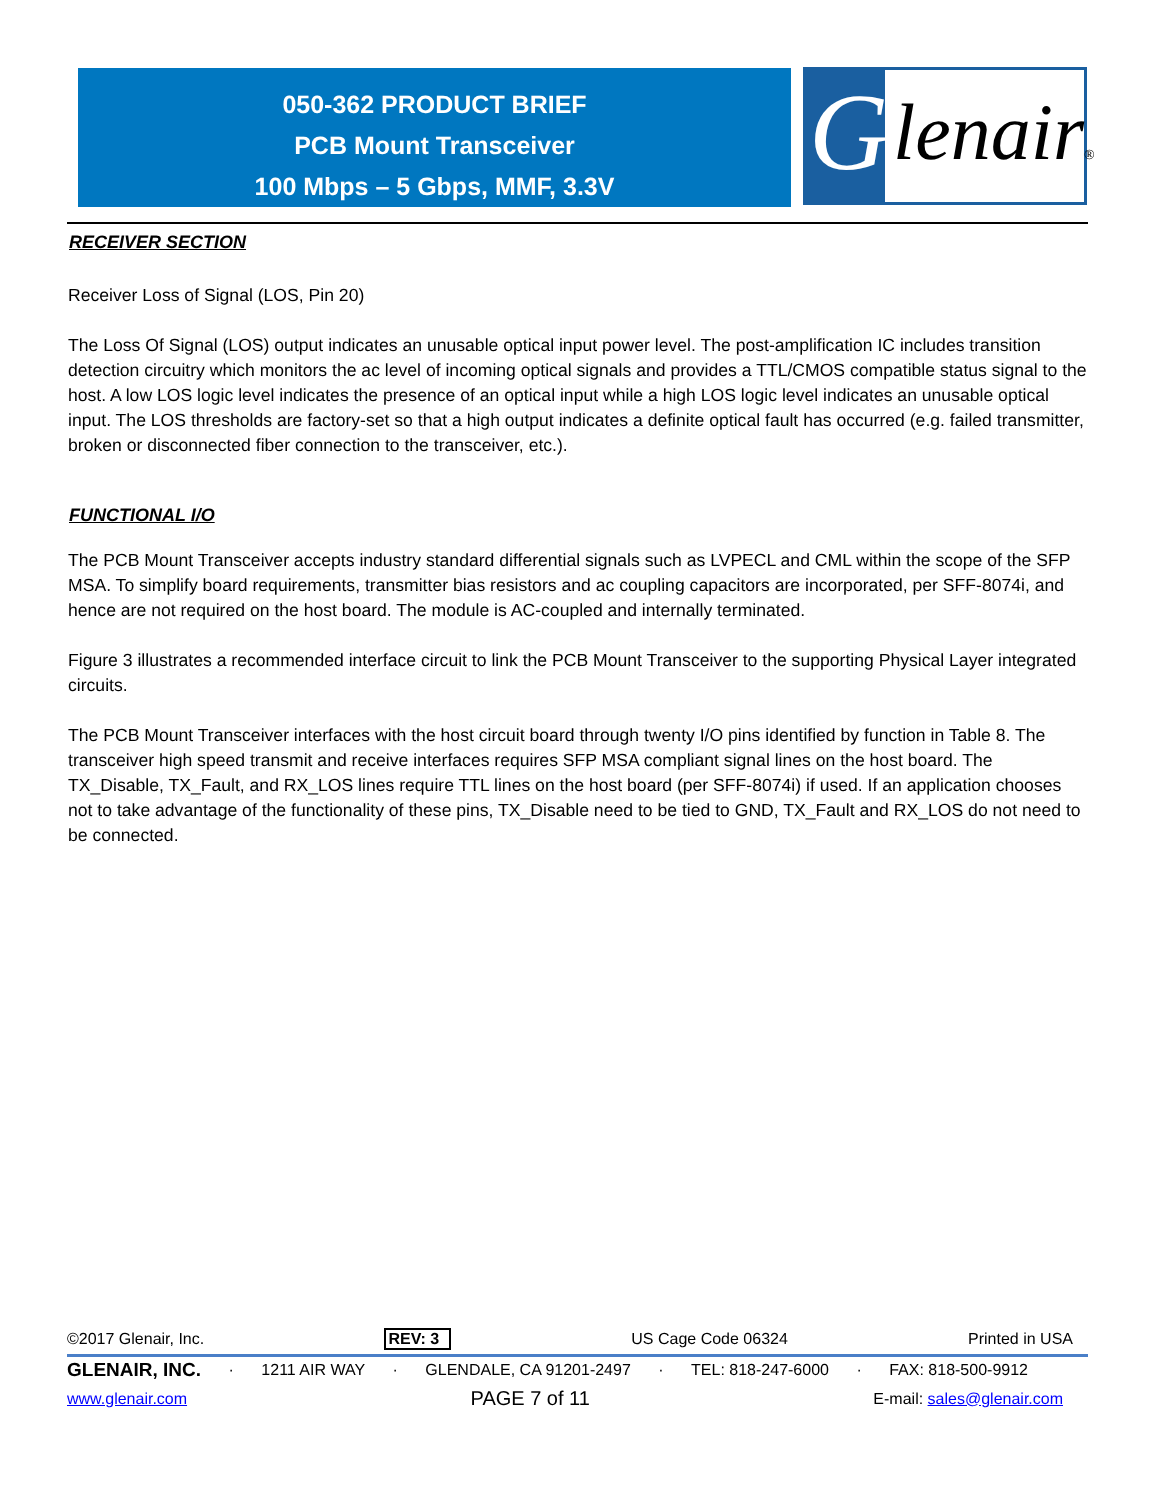050-362 PRODUCT BRIEF
PCB Mount Transceiver
100 Mbps – 5 Gbps, MMF, 3.3V
G lenair®
RECEIVER SECTION
Receiver Loss of Signal (LOS, Pin 20)
The Loss Of Signal (LOS) output indicates an unusable optical input power level. The post-amplification IC includes transition detection circuitry which monitors the ac level of incoming optical signals and provides a TTL/CMOS compatible status signal to the host. A low LOS logic level indicates the presence of an optical input while a high LOS logic level indicates an unusable optical input. The LOS thresholds are factory-set so that a high output indicates a definite optical fault has occurred (e.g. failed transmitter, broken or disconnected fiber connection to the transceiver, etc.).
FUNCTIONAL I/O
The PCB Mount Transceiver accepts industry standard differential signals such as LVPECL and CML within the scope of the SFP MSA. To simplify board requirements, transmitter bias resistors and ac coupling capacitors are incorporated, per SFF-8074i, and hence are not required on the host board. The module is AC-coupled and internally terminated.
Figure 3 illustrates a recommended interface circuit to link the PCB Mount Transceiver to the supporting Physical Layer integrated circuits.
The PCB Mount Transceiver interfaces with the host circuit board through twenty I/O pins identified by function in Table 8. The transceiver high speed transmit and receive interfaces requires SFP MSA compliant signal lines on the host board. The TX_Disable, TX_Fault, and RX_LOS lines require TTL lines on the host board (per SFF-8074i) if used. If an application chooses not to take advantage of the functionality of these pins, TX_Disable need to be tied to GND, TX_Fault and RX_LOS do not need to be connected.
©2017 Glenair, Inc. REV: 3 US Cage Code 06324 Printed in USA
GLENAIR, INC. · 1211 AIR WAY · GLENDALE, CA 91201-2497 · TEL: 818-247-6000 · FAX: 818-500-9912
www.glenair.com PAGE 7 of 11 E-mail: sales@glenair.com